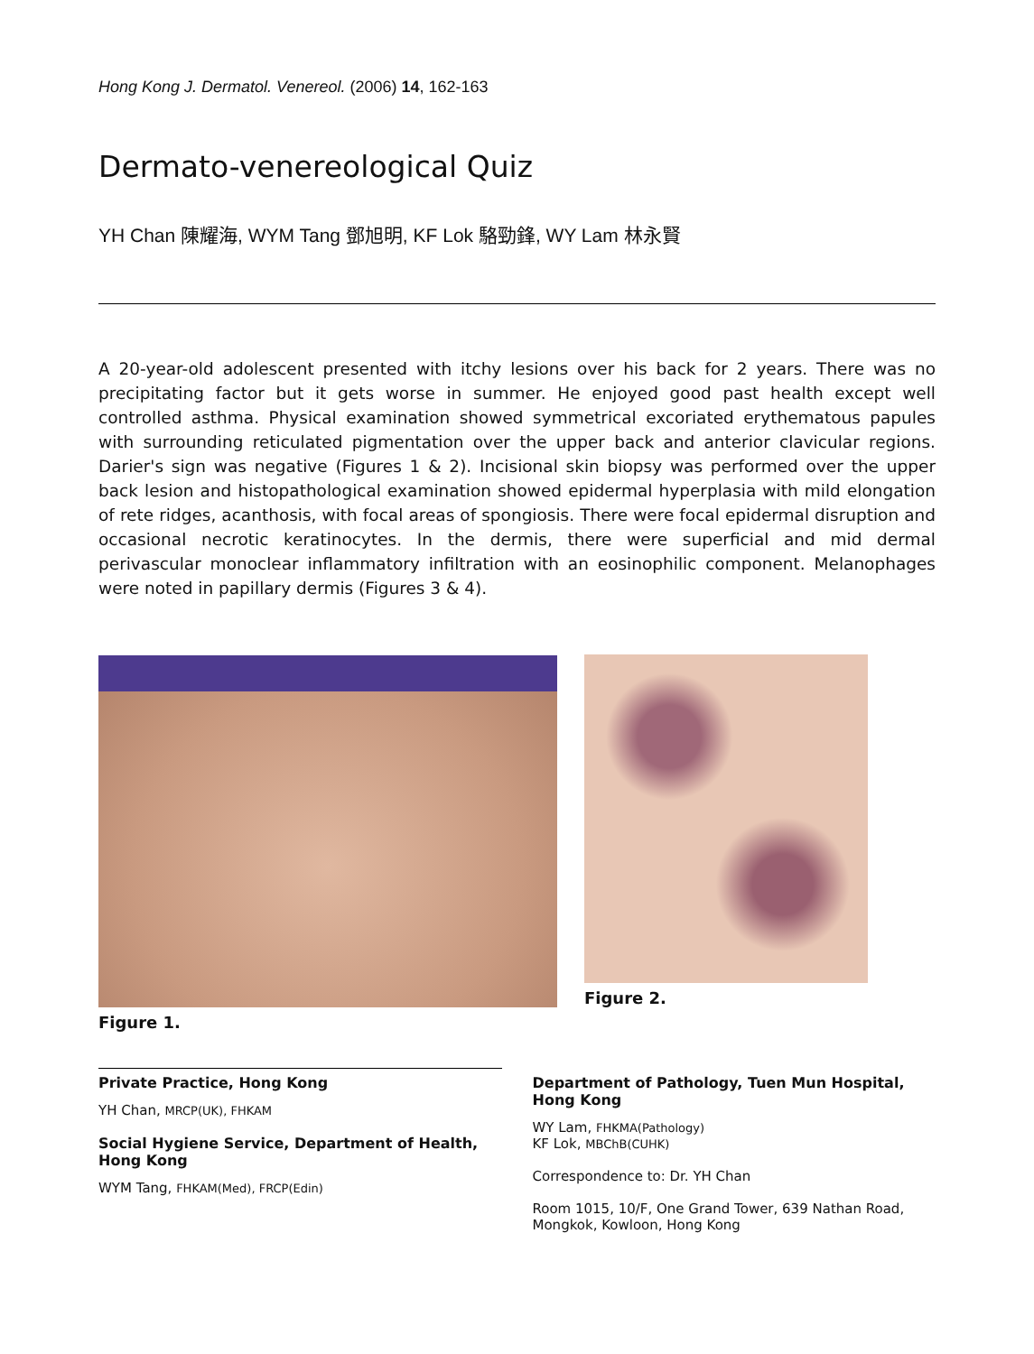Hong Kong J. Dermatol. Venereol. (2006) 14, 162-163
Dermato-venereological Quiz
YH Chan 陳耀海, WYM Tang 鄧旭明, KF Lok 駱勁鋒, WY Lam 林永賢
A 20-year-old adolescent presented with itchy lesions over his back for 2 years. There was no precipitating factor but it gets worse in summer. He enjoyed good past health except well controlled asthma. Physical examination showed symmetrical excoriated erythematous papules with surrounding reticulated pigmentation over the upper back and anterior clavicular regions. Darier's sign was negative (Figures 1 & 2). Incisional skin biopsy was performed over the upper back lesion and histopathological examination showed epidermal hyperplasia with mild elongation of rete ridges, acanthosis, with focal areas of spongiosis. There were focal epidermal disruption and occasional necrotic keratinocytes. In the dermis, there were superficial and mid dermal perivascular monoclear inflammatory infiltration with an eosinophilic component. Melanophages were noted in papillary dermis (Figures 3 & 4).
Figure 1. Figure 2.
Private Practice, Hong Kong
YH Chan, MRCP(UK), FHKAM
Social Hygiene Service, Department of Health, Hong Kong
WYM Tang, FHKAM(Med), FRCP(Edin)
Department of Pathology, Tuen Mun Hospital, Hong Kong
WY Lam, FHKMA(Pathology)
KF Lok, MBChB(CUHK)
Correspondence to: Dr. YH Chan
Room 1015, 10/F, One Grand Tower, 639 Nathan Road, Mongkok, Kowloon, Hong Kong